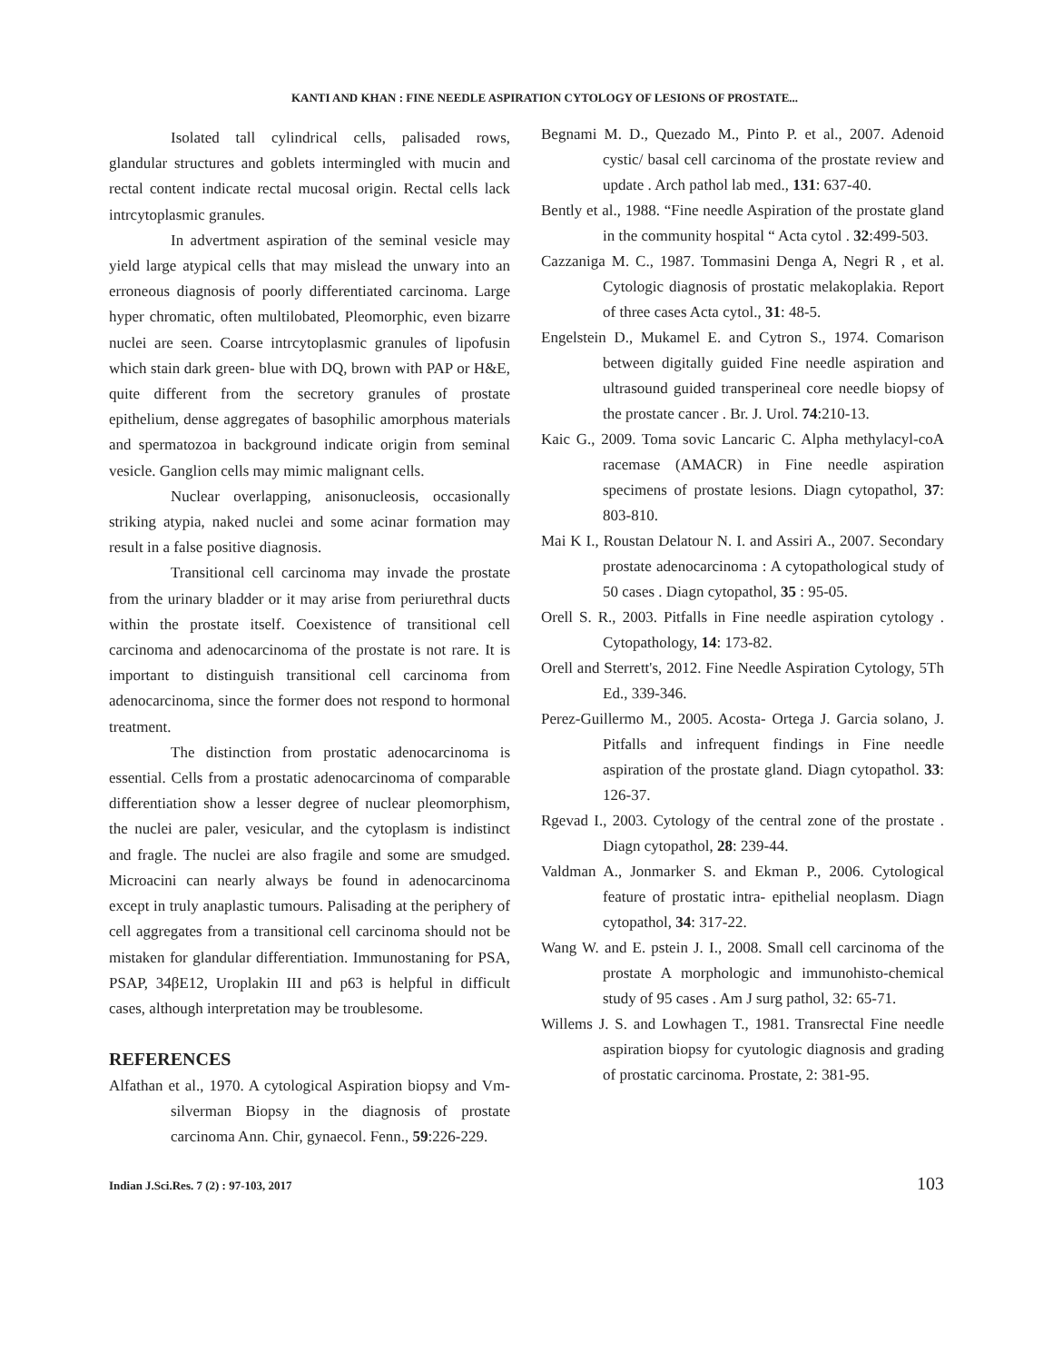KANTI AND KHAN : FINE NEEDLE ASPIRATION CYTOLOGY OF LESIONS OF PROSTATE...
Isolated tall cylindrical cells, palisaded rows, glandular structures and goblets intermingled with mucin and rectal content indicate rectal mucosal origin. Rectal cells lack intrcytoplasmic granules.
In advertment aspiration of the seminal vesicle may yield large atypical cells that may mislead the unwary into an erroneous diagnosis of poorly differentiated carcinoma. Large hyper chromatic, often multilobated, Pleomorphic, even bizarre nuclei are seen. Coarse intrcytoplasmic granules of lipofusin which stain dark green- blue with DQ, brown with PAP or H&E, quite different from the secretory granules of prostate epithelium, dense aggregates of basophilic amorphous materials and spermatozoa in background indicate origin from seminal vesicle. Ganglion cells may mimic malignant cells.
Nuclear overlapping, anisonucleosis, occasionally striking atypia, naked nuclei and some acinar formation may result in a false positive diagnosis.
Transitional cell carcinoma may invade the prostate from the urinary bladder or it may arise from periurethral ducts within the prostate itself. Coexistence of transitional cell carcinoma and adenocarcinoma of the prostate is not rare. It is important to distinguish transitional cell carcinoma from adenocarcinoma, since the former does not respond to hormonal treatment.
The distinction from prostatic adenocarcinoma is essential. Cells from a prostatic adenocarcinoma of comparable differentiation show a lesser degree of nuclear pleomorphism, the nuclei are paler, vesicular, and the cytoplasm is indistinct and fragle. The nuclei are also fragile and some are smudged. Microacini can nearly always be found in adenocarcinoma except in truly anaplastic tumours. Palisading at the periphery of cell aggregates from a transitional cell carcinoma should not be mistaken for glandular differentiation. Immunostaning for PSA, PSAP, 34βE12, Uroplakin III and p63 is helpful in difficult cases, although interpretation may be troublesome.
REFERENCES
Alfathan et al., 1970. A cytological Aspiration biopsy and Vm-silverman Biopsy in the diagnosis of prostate carcinoma Ann. Chir, gynaecol. Fenn., 59:226-229.
Begnami M. D., Quezado M., Pinto P. et al., 2007. Adenoid cystic/ basal cell carcinoma of the prostate review and update . Arch pathol lab med., 131: 637-40.
Bently et al., 1988. “Fine needle Aspiration of the prostate gland in the community hospital “ Acta cytol . 32:499-503.
Cazzaniga M. C., 1987. Tommasini Denga A, Negri R , et al. Cytologic diagnosis of prostatic melakoplakia. Report of three cases Acta cytol., 31: 48-5.
Engelstein D., Mukamel E. and Cytron S., 1974. Comarison between digitally guided Fine needle aspiration and ultrasound guided transperineal core needle biopsy of the prostate cancer . Br. J. Urol. 74:210-13.
Kaic G., 2009. Toma sovic Lancaric C. Alpha methylacyl-coA racemase (AMACR) in Fine needle aspiration specimens of prostate lesions. Diagn cytopathol, 37: 803-810.
Mai K I., Roustan Delatour N. I. and Assiri A., 2007. Secondary prostate adenocarcinoma : A cytopathological study of 50 cases . Diagn cytopathol, 35 : 95-05.
Orell S. R., 2003. Pitfalls in Fine needle aspiration cytology . Cytopathology, 14: 173-82.
Orell and Sterrett's, 2012. Fine Needle Aspiration Cytology, 5Th Ed., 339-346.
Perez-Guillermo M., 2005. Acosta- Ortega J. Garcia solano, J. Pitfalls and infrequent findings in Fine needle aspiration of the prostate gland. Diagn cytopathol. 33: 126-37.
Rgevad I., 2003. Cytology of the central zone of the prostate . Diagn cytopathol, 28: 239-44.
Valdman A., Jonmarker S. and Ekman P., 2006. Cytological feature of prostatic intra- epithelial neoplasm. Diagn cytopathol, 34: 317-22.
Wang W. and E. pstein J. I., 2008. Small cell carcinoma of the prostate A morphologic and immunohisto-chemical study of 95 cases . Am J surg pathol, 32: 65-71.
Willems J. S. and Lowhagen T., 1981. Transrectal Fine needle aspiration biopsy for cyutologic diagnosis and grading of prostatic carcinoma. Prostate, 2: 381-95.
Indian J.Sci.Res. 7 (2) : 97-103, 2017 103